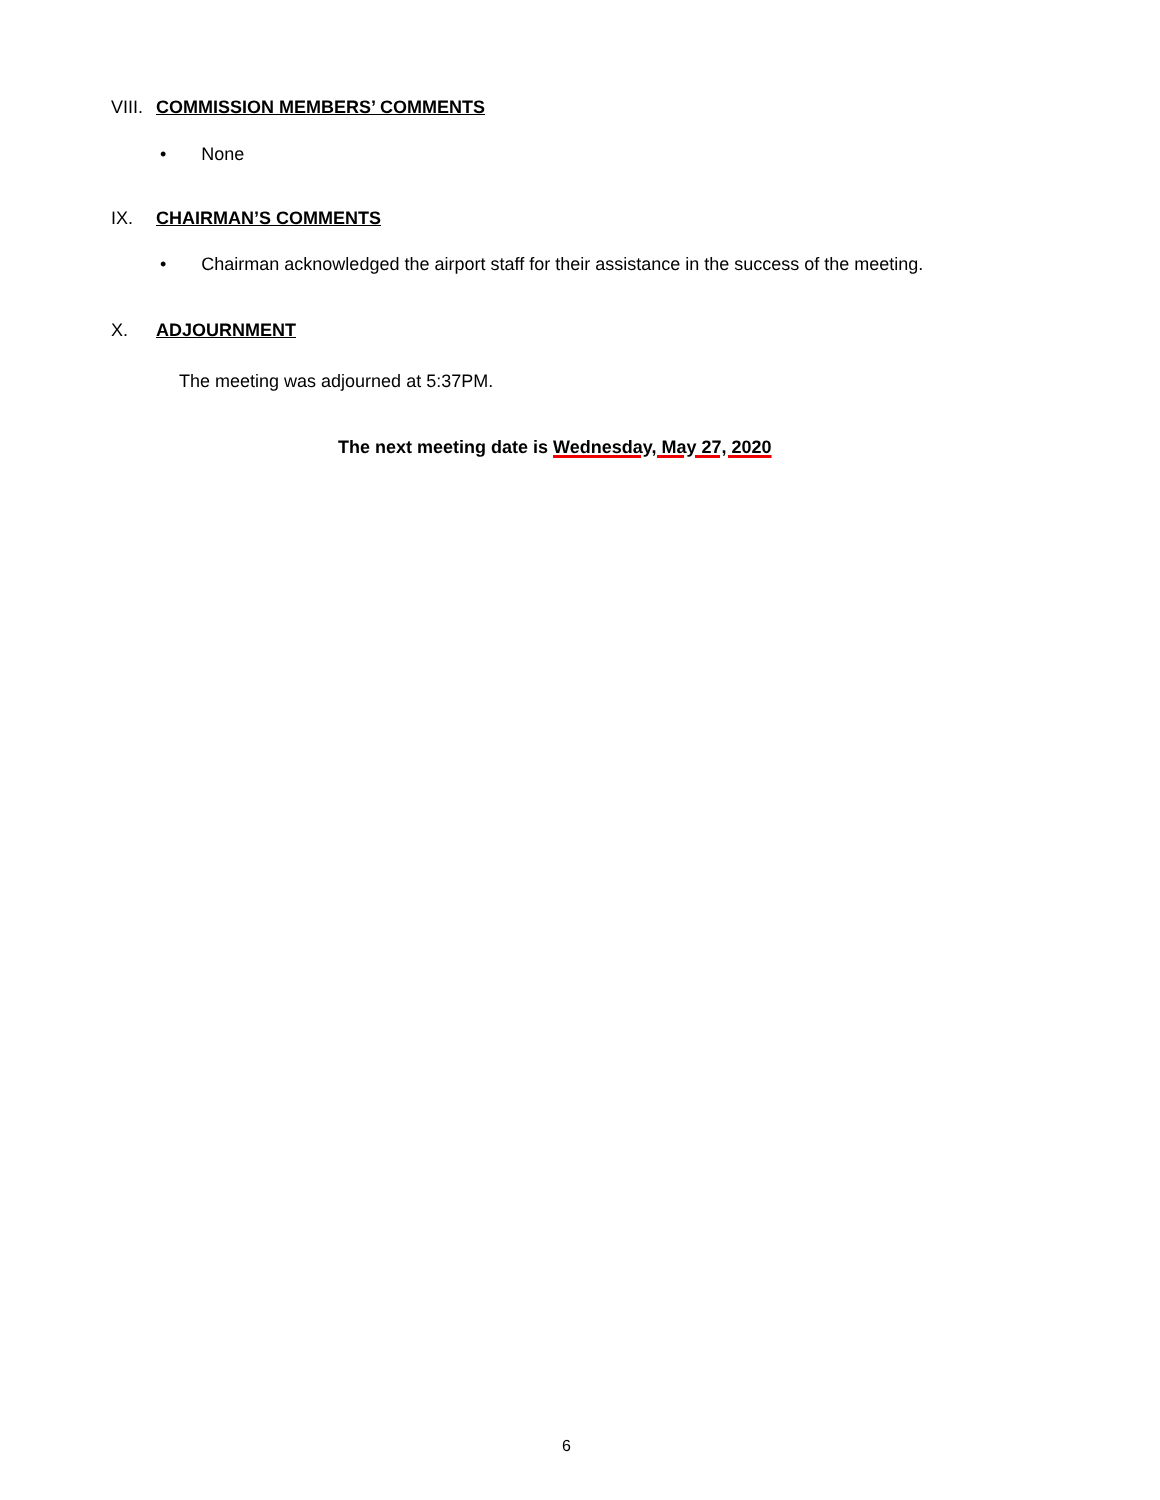VIII. COMMISSION MEMBERS’ COMMENTS
• None
IX. CHAIRMAN’S COMMENTS
• Chairman acknowledged the airport staff for their assistance in the success of the meeting.
X. ADJOURNMENT
The meeting was adjourned at 5:37PM.
The next meeting date is Wednesday, May 27, 2020
6